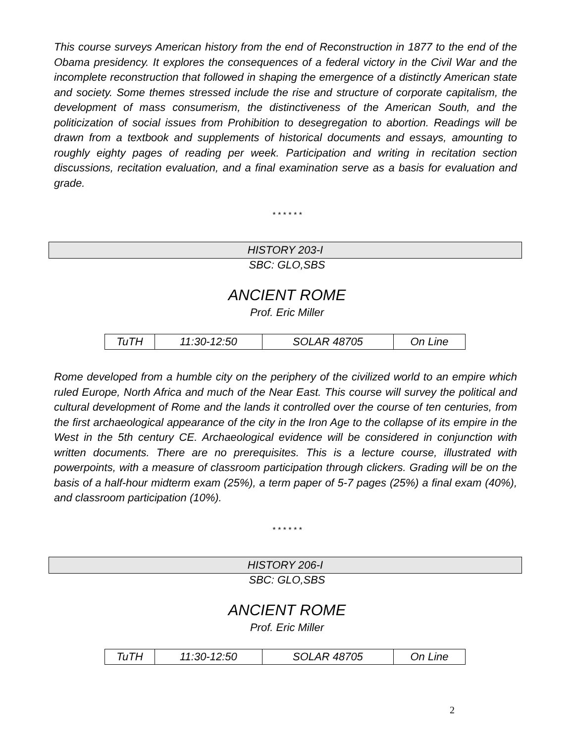This course surveys American history from the end of Reconstruction in 1877 to the end of the Obama presidency. It explores the consequences of a federal victory in the Civil War and the incomplete reconstruction that followed in shaping the emergence of a distinctly American state and society. Some themes stressed include the rise and structure of corporate capitalism, the development of mass consumerism, the distinctiveness of the American South, and the politicization of social issues from Prohibition to desegregation to abortion. Readings will be drawn from a textbook and supplements of historical documents and essays, amounting to roughly eighty pages of reading per week. Participation and writing in recitation section discussions, recitation evaluation, and a final examination serve as a basis for evaluation and grade.
* * * * * *
HISTORY 203-I
SBC: GLO,SBS
ANCIENT ROME
Prof. Eric Miller
| TuTH | 11:30-12:50 | SOLAR 48705 | On Line |
Rome developed from a humble city on the periphery of the civilized world to an empire which ruled Europe, North Africa and much of the Near East. This course will survey the political and cultural development of Rome and the lands it controlled over the course of ten centuries, from the first archaeological appearance of the city in the Iron Age to the collapse of its empire in the West in the 5th century CE. Archaeological evidence will be considered in conjunction with written documents. There are no prerequisites. This is a lecture course, illustrated with powerpoints, with a measure of classroom participation through clickers. Grading will be on the basis of a half-hour midterm exam (25%), a term paper of 5-7 pages (25%) a final exam (40%), and classroom participation (10%).
* * * * * *
HISTORY 206-I
SBC: GLO,SBS
ANCIENT ROME
Prof. Eric Miller
| TuTH | 11:30-12:50 | SOLAR 48705 | On Line |
2